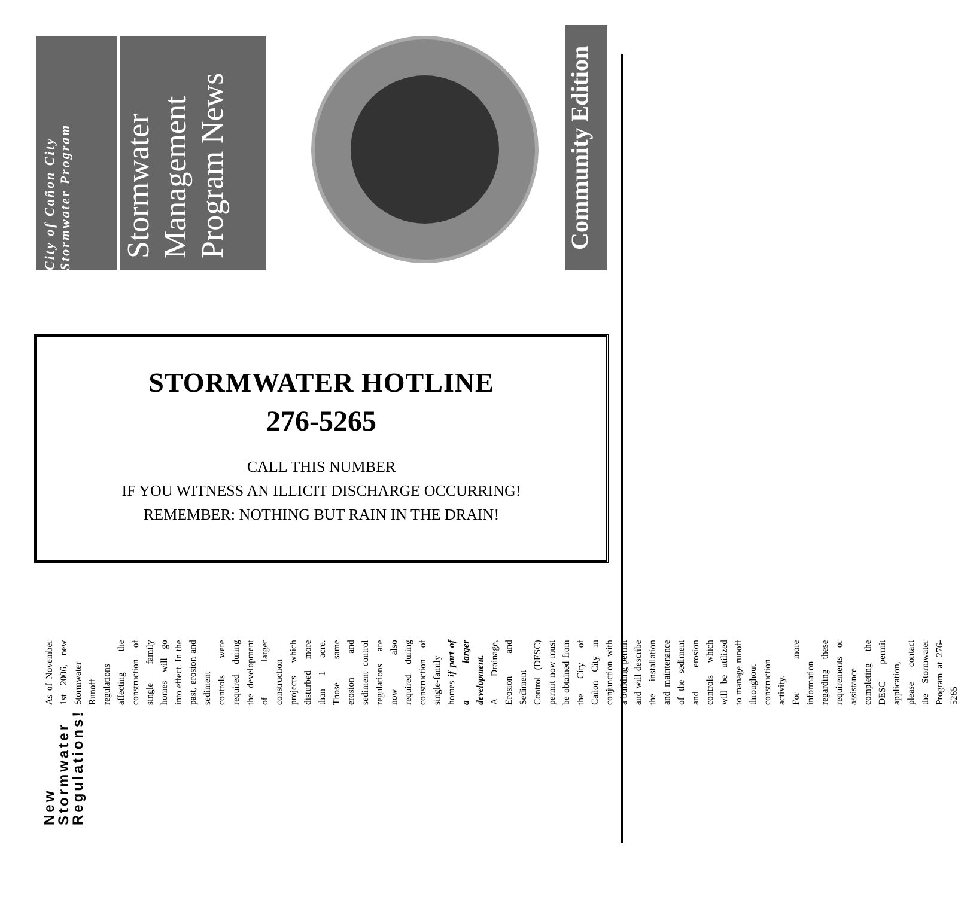City of Cañon City
Stormwater Program
Stormwater Management Program News
Community Edition
STORMWATER HOTLINE
276-5265
CALL THIS NUMBER
IF YOU WITNESS AN ILLICIT DISCHARGE OCCURRING!
REMEMBER: NOTHING BUT RAIN IN THE DRAIN!
New Stormwater Regulations!
As of November 1st 2006, new Stormwater Runoff regulations affecting the construction of single family homes will go into effect. In the past, erosion and sediment controls were required during the development of larger construction projects which disturbed more than 1 acre. Those same erosion and sediment control regulations are now also required during construction of single-family homes if part of a larger development.
A Drainage, Erosion and Sediment Control (DESC) permit now must be obtained from the City of Cañon City in conjunction with a building permit and will describe the installation and maintenance of the sediment and erosion controls which will be utilized to manage runoff throughout construction activity.
For more information regarding these requirements or assistance completing the DESC permit application, please contact the Stormwater Program at 276-5265